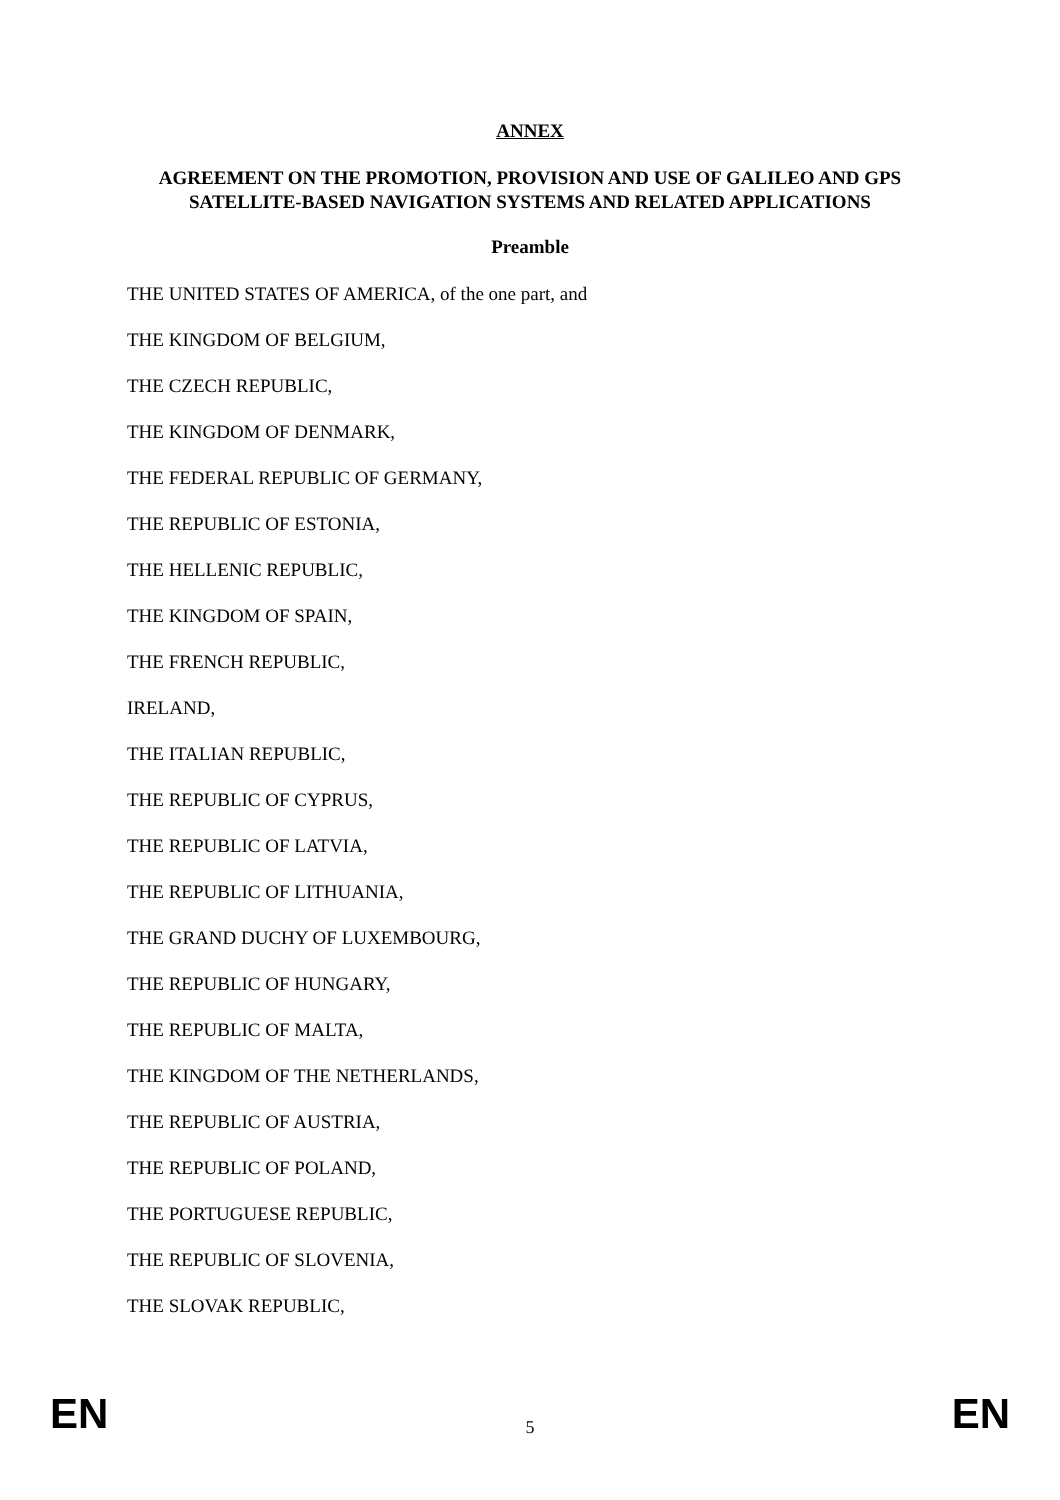ANNEX
AGREEMENT ON THE PROMOTION, PROVISION AND USE OF GALILEO AND GPS SATELLITE-BASED NAVIGATION SYSTEMS AND RELATED APPLICATIONS
Preamble
THE UNITED STATES OF AMERICA, of the one part, and
THE KINGDOM OF BELGIUM,
THE CZECH REPUBLIC,
THE KINGDOM OF DENMARK,
THE FEDERAL REPUBLIC OF GERMANY,
THE REPUBLIC OF ESTONIA,
THE HELLENIC REPUBLIC,
THE KINGDOM OF SPAIN,
THE FRENCH REPUBLIC,
IRELAND,
THE ITALIAN REPUBLIC,
THE REPUBLIC OF CYPRUS,
THE REPUBLIC OF LATVIA,
THE REPUBLIC OF LITHUANIA,
THE GRAND DUCHY OF LUXEMBOURG,
THE REPUBLIC OF HUNGARY,
THE REPUBLIC OF MALTA,
THE KINGDOM OF THE NETHERLANDS,
THE REPUBLIC OF AUSTRIA,
THE REPUBLIC OF POLAND,
THE PORTUGUESE REPUBLIC,
THE REPUBLIC OF SLOVENIA,
THE SLOVAK REPUBLIC,
EN 5 EN